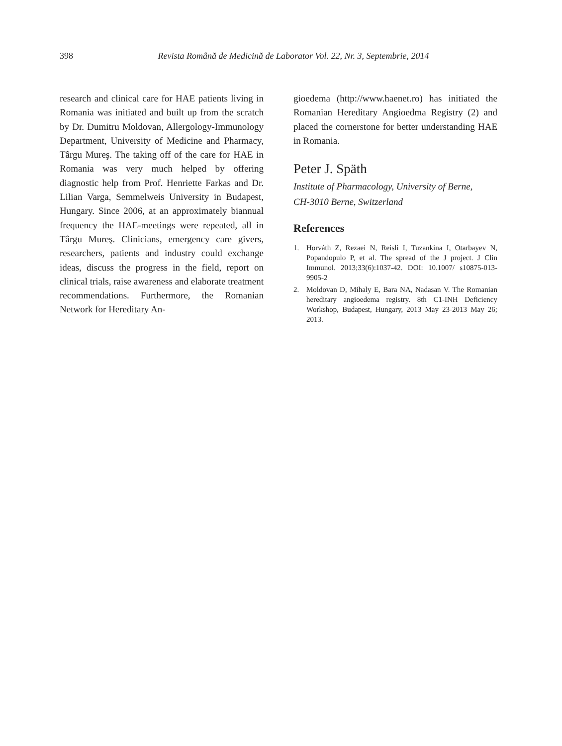398
Revista Română de Medicină de Laborator Vol. 22, Nr. 3, Septembrie, 2014
research and clinical care for HAE patients living in Romania was initiated and built up from the scratch by Dr. Dumitru Moldovan, Allergology-Immunology Department, University of Medicine and Pharmacy, Târgu Mureş. The taking off of the care for HAE in Romania was very much helped by offering diagnostic help from Prof. Henriette Farkas and Dr. Lilian Varga, Semmelweis University in Budapest, Hungary. Since 2006, at an approximately biannual frequency the HAE-meetings were repeated, all in Târgu Mureş. Clinicians, emergency care givers, researchers, patients and industry could exchange ideas, discuss the progress in the field, report on clinical trials, raise awareness and elaborate treatment recommendations. Furthermore, the Romanian Network for Hereditary An-
gioedema (http://www.haenet.ro) has initiated the Romanian Hereditary Angioedma Registry (2) and placed the cornerstone for better understanding HAE in Romania.
Peter J. Späth
Institute of Pharmacology, University of Berne,
CH-3010 Berne, Switzerland
References
1. Horváth Z, Rezaei N, Reisli I, Tuzankina I, Otarbayev N, Popandopulo P, et al. The spread of the J project. J Clin Immunol. 2013;33(6):1037-42. DOI: 10.1007/ s10875-013-9905-2
2. Moldovan D, Mihaly E, Bara NA, Nadasan V. The Romanian hereditary angioedema registry. 8th C1-INH Deficiency Workshop, Budapest, Hungary, 2013 May 23-2013 May 26; 2013.